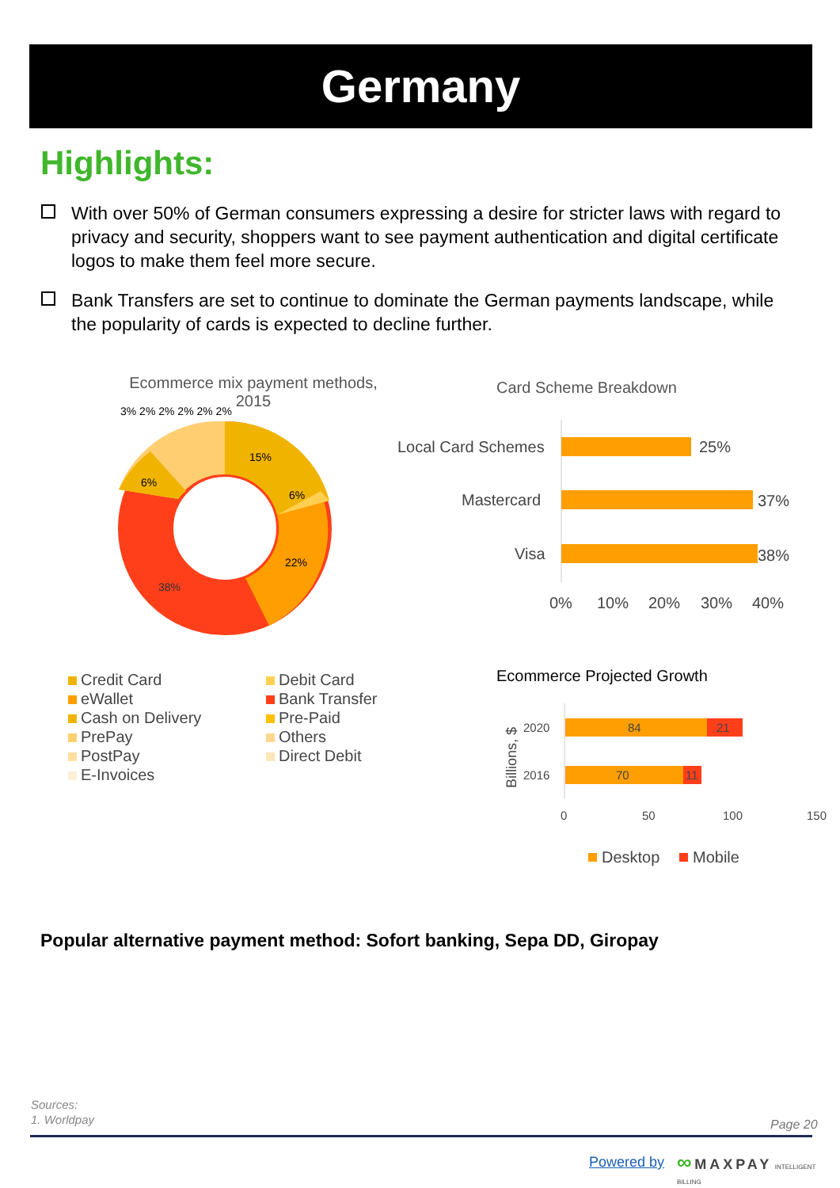Germany
Highlights:
With over 50% of German consumers expressing a desire for stricter laws with regard to privacy and security, shoppers want to see payment authentication and digital certificate logos to make them feel more secure.
Bank Transfers are set to continue to dominate the German payments landscape, while the popularity of cards is expected to decline further.
Ecommerce mix payment methods, 2015
15%
6%
22%
38%
6%
3% 2% 2% 2% 2% 2%
Credit Card
Debit Card
eWallet
Bank Transfer
Cash on Delivery
Pre-Paid
PrePay
Others
PostPay
Direct Debit
E-Invoices
Card Scheme Breakdown
Local Card Schemes
25%
Mastercard
37%
Visa
38%
0%
10%
20%
30%
40%
Ecommerce Projected Growth
Billions, $
2020
84
21
2016
70
11
0
50
100
150
Desktop
Mobile
Popular alternative payment method: Sofort banking, Sepa DD, Giropay
Sources:
1. Worldpay
Page 20
Powered by ∞ MAXPAY INTELLIGENT BILLING